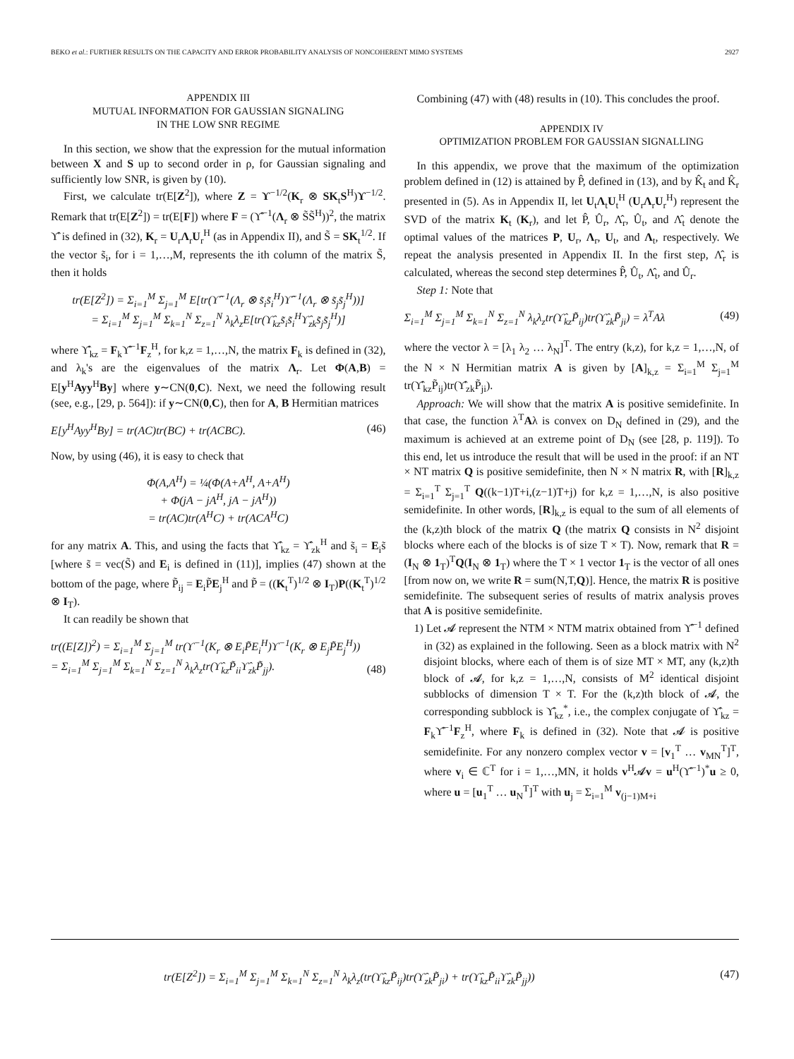BEKO et al.: FURTHER RESULTS ON THE CAPACITY AND ERROR PROBABILITY ANALYSIS OF NONCOHERENT MIMO SYSTEMS 2927
APPENDIX III
MUTUAL INFORMATION FOR GAUSSIAN SIGNALING
IN THE LOW SNR REGIME
In this section, we show that the expression for the mutual information between X and S up to second order in ρ, for Gaussian signaling and sufficiently low SNR, is given by (10).
First, we calculate tr(E[Z<sup>2</sup>]), where Z = ϒ<sup>−1/2</sup>(K<sub>r</sub> ⊗ SK<sub>t</sub>S<sup>H</sup>)ϒ<sup>−1/2</sup>. Remark that tr(E[Z<sup>2</sup>]) = tr(E[F]) where F = (ϒ̂<sup>−1</sup>(Λ<sub>r</sub> ⊗ S̃S̃<sup>H</sup>))<sup>2</sup>, the matrix ϒ̂ is defined in (32), K<sub>r</sub> = U<sub>r</sub>Λ<sub>r</sub>U<sub>r</sub><sup>H</sup> (as in Appendix II), and S̃ = SK<sub>t</sub><sup>1/2</sup>. If the vector s̃<sub>i</sub>, for i = 1,…,M, represents the ith column of the matrix S̃, then it holds
tr(E[Z<sup>2</sup>]) = Σ<sub>i=1</sub><sup>M</sup> Σ<sub>j=1</sub><sup>M</sup> E[tr(ϒ̂<sup>−1</sup>(Λ<sub>r</sub> ⊗ s̃<sub>i</sub>s̃<sub>i</sub><sup>H</sup>)ϒ̂<sup>−1</sup>(Λ<sub>r</sub> ⊗ s̃<sub>j</sub>s̃<sub>j</sub><sup>H</sup>))]
= Σ<sub>i=1</sub><sup>M</sup> Σ<sub>j=1</sub><sup>M</sup> Σ<sub>k=1</sub><sup>N</sup> Σ<sub>z=1</sub><sup>N</sup> λ<sub>k</sub>λ<sub>z</sub>E[tr(ϒ̂<sub>kz</sub>s̃<sub>i</sub>s̃<sub>i</sub><sup>H</sup>ϒ̂<sub>zk</sub>s̃<sub>j</sub>s̃<sub>j</sub><sup>H</sup>)]
where ϒ̂<sub>kz</sub> = F<sub>k</sub>ϒ̂<sup>−1</sup>F<sub>z</sub><sup>H</sup>, for k,z = 1,…,N, the matrix F<sub>k</sub> is defined in (32), and λ<sub>k</sub>'s are the eigenvalues of the matrix Λ<sub>r</sub>. Let Φ(A,B) = E[y<sup>H</sup>Ayy<sup>H</sup>By] where y∼CN(0,C). Next, we need the following result (see, e.g., [29, p. 564]): if y∼CN(0,C), then for A, B Hermitian matrices
E[y<sup>H</sup>Ayy<sup>H</sup>By] = tr(AC)tr(BC) + tr(ACBC). (46)
Now, by using (46), it is easy to check that
Φ(A,A<sup>H</sup>) = ¼(Φ(A+A<sup>H</sup>, A+A<sup>H</sup>)
+ Φ(jA − jA<sup>H</sup>, jA − jA<sup>H</sup>))
= tr(AC)tr(A<sup>H</sup>C) + tr(ACA<sup>H</sup>C)
for any matrix A. This, and using the facts that ϒ̂<sub>kz</sub> = ϒ̂<sub>zk</sub><sup>H</sup> and s̃<sub>i</sub> = E<sub>i</sub>s̃ [where s̃ = vec(S̃) and E<sub>i</sub> is defined in (11)], implies (47) shown at the bottom of the page, where P̃<sub>ij</sub> = E<sub>i</sub>P̃E<sub>j</sub><sup>H</sup> and P̃ = ((K<sub>t</sub><sup>T</sup>)<sup>1/2</sup> ⊗ I<sub>T</sub>)P((K<sub>t</sub><sup>T</sup>)<sup>1/2</sup> ⊗ I<sub>T</sub>).
It can readily be shown that
tr((E[Z])<sup>2</sup>) = Σ<sub>i=1</sub><sup>M</sup> Σ<sub>j=1</sub><sup>M</sup> tr(ϒ<sup>−1</sup>(K<sub>r</sub> ⊗ E<sub>i</sub>P̃E<sub>i</sub><sup>H</sup>)ϒ<sup>−1</sup>(K<sub>r</sub> ⊗ E<sub>j</sub>P̃E<sub>j</sub><sup>H</sup>))
= Σ<sub>i=1</sub><sup>M</sup> Σ<sub>j=1</sub><sup>M</sup> Σ<sub>k=1</sub><sup>N</sup> Σ<sub>z=1</sub><sup>N</sup> λ<sub>k</sub>λ<sub>z</sub>tr(ϒ̂<sub>kz</sub>P̃<sub>ii</sub>ϒ̂<sub>zk</sub>P̃<sub>jj</sub>). (48)
Combining (47) with (48) results in (10). This concludes the proof.
APPENDIX IV
OPTIMIZATION PROBLEM FOR GAUSSIAN SIGNALLING
In this appendix, we prove that the maximum of the optimization problem defined in (12) is attained by P̂, defined in (13), and by K̂<sub>t</sub> and K̂<sub>r</sub> presented in (5). As in Appendix II, let U<sub>t</sub>Λ<sub>t</sub>U<sub>t</sub><sup>H</sup> (U<sub>r</sub>Λ<sub>r</sub>U<sub>r</sub><sup>H</sup>) represent the SVD of the matrix K<sub>t</sub> (K<sub>r</sub>), and let P̂, Û<sub>r</sub>, Λ̂<sub>r</sub>, Û<sub>t</sub>, and Λ̂<sub>t</sub> denote the optimal values of the matrices P, U<sub>r</sub>, Λ<sub>r</sub>, U<sub>t</sub>, and Λ<sub>t</sub>, respectively. We repeat the analysis presented in Appendix II. In the first step, Λ̂<sub>r</sub> is calculated, whereas the second step determines P̂, Û<sub>t</sub>, Λ̂<sub>t</sub>, and Û<sub>r</sub>.
Step 1: Note that
Σ<sub>i=1</sub><sup>M</sup> Σ<sub>j=1</sub><sup>M</sup> Σ<sub>k=1</sub><sup>N</sup> Σ<sub>z=1</sub><sup>N</sup> λ<sub>k</sub>λ<sub>z</sub>tr(ϒ̂<sub>kz</sub>P̃<sub>ij</sub>)tr(ϒ̂<sub>zk</sub>P̃<sub>ji</sub>) = λ<sup>T</sup>Aλ (49)
where the vector λ = [λ<sub>1</sub> λ<sub>2</sub> … λ<sub>N</sub>]<sup>T</sup>. The entry (k,z), for k,z = 1,…,N, of the N × N Hermitian matrix A is given by [A]<sub>k,z</sub> = Σ<sub>i=1</sub><sup>M</sup> Σ<sub>j=1</sub><sup>M</sup> tr(ϒ̂<sub>kz</sub>P̃<sub>ij</sub>)tr(ϒ̂<sub>zk</sub>P̃<sub>ji</sub>).
Approach: We will show that the matrix A is positive semidefinite. In that case, the function λ<sup>T</sup>Aλ is convex on D<sub>N</sub> defined in (29), and the maximum is achieved at an extreme point of D<sub>N</sub> (see [28, p. 119]). To this end, let us introduce the result that will be used in the proof: if an NT × NT matrix Q is positive semidefinite, then N × N matrix R, with [R]<sub>k,z</sub> = Σ<sub>i=1</sub><sup>T</sup> Σ<sub>j=1</sub><sup>T</sup> Q((k−1)T+i,(z−1)T+j) for k,z = 1,…,N, is also positive semidefinite. In other words, [R]<sub>k,z</sub> is equal to the sum of all elements of the (k,z)th block of the matrix Q (the matrix Q consists in N<sup>2</sup> disjoint blocks where each of the blocks is of size T × T). Now, remark that R = (I<sub>N</sub> ⊗ 1<sub>T</sub>)<sup>T</sup>Q(I<sub>N</sub> ⊗ 1<sub>T</sub>) where the T × 1 vector 1<sub>T</sub> is the vector of all ones [from now on, we write R = sum(N,T,Q)]. Hence, the matrix R is positive semidefinite. The subsequent series of results of matrix analysis proves that A is positive semidefinite.
1) Let 𝓐 represent the NTM × NTM matrix obtained from ϒ̂<sup>−1</sup> defined in (32) as explained in the following. Seen as a block matrix with N<sup>2</sup> disjoint blocks, where each of them is of size MT × MT, any (k,z)th block of 𝓐, for k,z = 1,…,N, consists of M<sup>2</sup> identical disjoint subblocks of dimension T × T. For the (k,z)th block of 𝓐, the corresponding subblock is ϒ̂<sub>kz</sub><sup>*</sup>, i.e., the complex conjugate of ϒ̂<sub>kz</sub> = F<sub>k</sub>ϒ̂<sup>−1</sup>F<sub>z</sub><sup>H</sup>, where F<sub>k</sub> is defined in (32). Note that 𝓐 is positive semidefinite. For any nonzero complex vector v = [v<sub>1</sub><sup>T</sup> … v<sub>MN</sub><sup>T</sup>]<sup>T</sup>, where v<sub>i</sub> ∈ ℂ<sup>T</sup> for i = 1,…,MN, it holds v<sup>H</sup>𝓐v = u<sup>H</sup>(ϒ̂<sup>−1</sup>)<sup>*</sup>u ≥ 0, where u = [u<sub>1</sub><sup>T</sup> … u<sub>N</sub><sup>T</sup>]<sup>T</sup> with u<sub>j</sub> = Σ<sub>i=1</sub><sup>M</sup> v<sub>(j−1)M+i</sub>
tr(E[Z<sup>2</sup>]) = Σ<sub>i=1</sub><sup>M</sup> Σ<sub>j=1</sub><sup>M</sup> Σ<sub>k=1</sub><sup>N</sup> Σ<sub>z=1</sub><sup>N</sup> λ<sub>k</sub>λ<sub>z</sub>(tr(ϒ̂<sub>kz</sub>P̃<sub>ij</sub>)tr(ϒ̂<sub>zk</sub>P̃<sub>ji</sub>) + tr(ϒ̂<sub>kz</sub>P̃<sub>ii</sub>ϒ̂<sub>zk</sub>P̃<sub>jj</sub>)) (47)